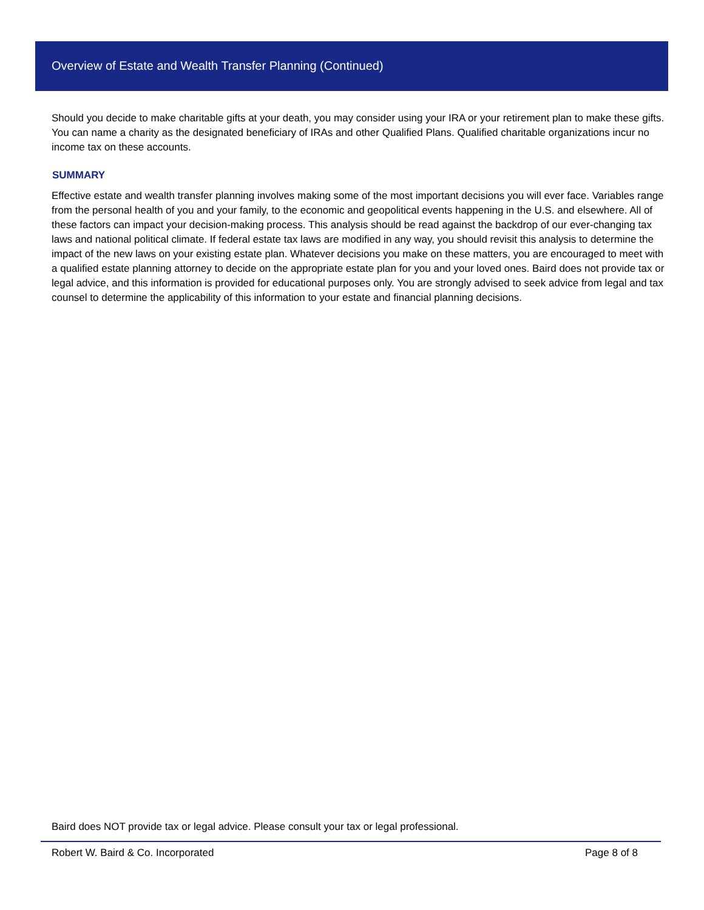Overview of Estate and Wealth Transfer Planning (Continued)
Should you decide to make charitable gifts at your death, you may consider using your IRA or your retirement plan to make these gifts. You can name a charity as the designated beneficiary of IRAs and other Qualified Plans. Qualified charitable organizations incur no income tax on these accounts.
SUMMARY
Effective estate and wealth transfer planning involves making some of the most important decisions you will ever face. Variables range from the personal health of you and your family, to the economic and geopolitical events happening in the U.S. and elsewhere. All of these factors can impact your decision-making process. This analysis should be read against the backdrop of our ever-changing tax laws and national political climate. If federal estate tax laws are modified in any way, you should revisit this analysis to determine the impact of the new laws on your existing estate plan. Whatever decisions you make on these matters, you are encouraged to meet with a qualified estate planning attorney to decide on the appropriate estate plan for you and your loved ones. Baird does not provide tax or legal advice, and this information is provided for educational purposes only. You are strongly advised to seek advice from legal and tax counsel to determine the applicability of this information to your estate and financial planning decisions.
Baird does NOT provide tax or legal advice. Please consult your tax or legal professional.
Robert W. Baird & Co. Incorporated Page 8 of 8